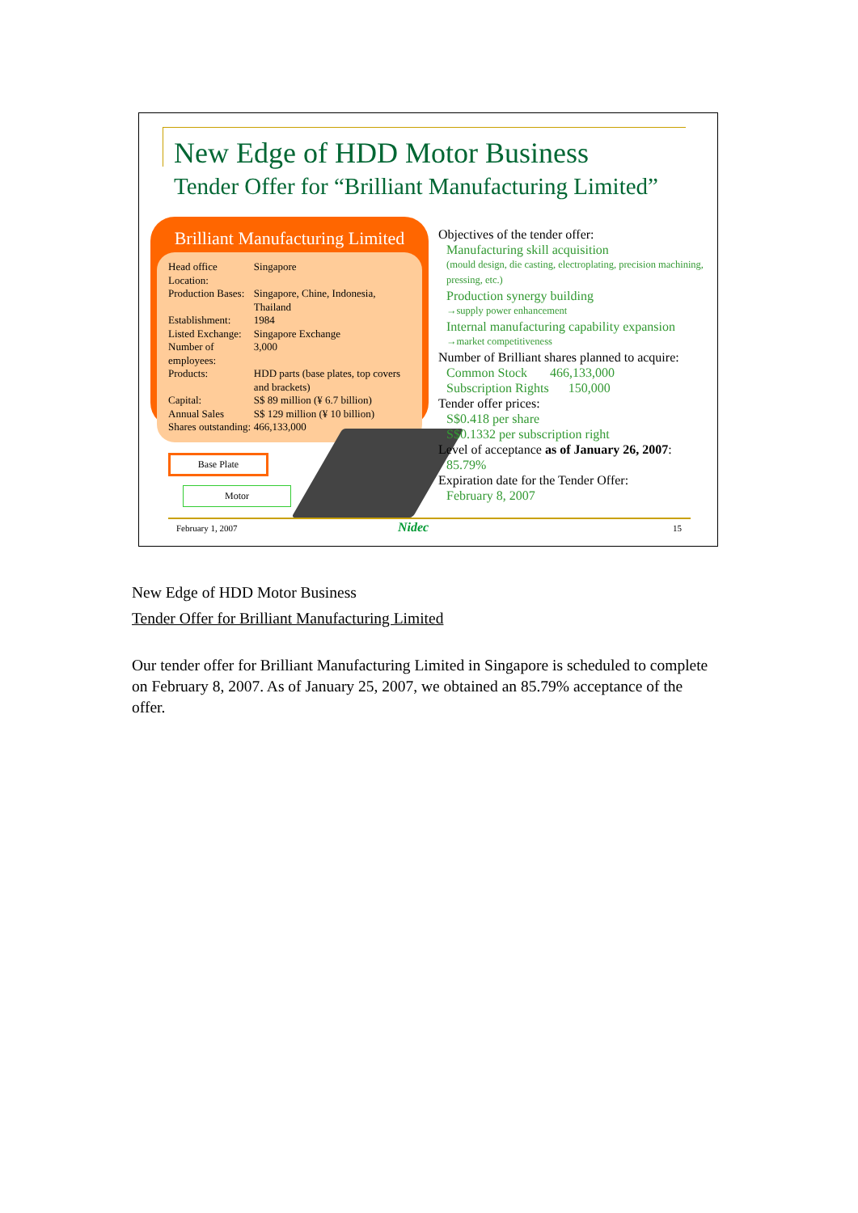New Edge of HDD Motor Business
Tender Offer for “Brilliant Manufacturing Limited”
Brilliant Manufacturing Limited
| Head office Location: | Singapore |
| Production Bases: | Singapore, Chine, Indonesia, Thailand |
| Establishment: | 1984 |
| Listed Exchange: | Singapore Exchange |
| Number of employees: | 3,000 |
| Products: | HDD parts (base plates, top covers and brackets) |
| Capital: | S$ 89 million (¥ 6.7 billion) |
| Annual Sales | S$ 129 million (¥ 10 billion) |
| Shares outstanding: | 466,133,000 |
Base Plate
Motor
Objectives of the tender offer:
Manufacturing skill acquisition
(mould design, die casting, electroplating, precision machining, pressing, etc.)
Production synergy building
→supply power enhancement
Internal manufacturing capability expansion
→market competitiveness
Number of Brilliant shares planned to acquire:
Common Stock 466,133,000
Subscription Rights 150,000
Tender offer prices:
S$0.418 per share
S$0.1332 per subscription right
Level of acceptance as of January 26, 2007:
85.79%
Expiration date for the Tender Offer:
February 8, 2007
February 1, 2007 Nidec 15
New Edge of HDD Motor Business
Tender Offer for Brilliant Manufacturing Limited
Our tender offer for Brilliant Manufacturing Limited in Singapore is scheduled to complete on February 8, 2007. As of January 25, 2007, we obtained an 85.79% acceptance of the offer.